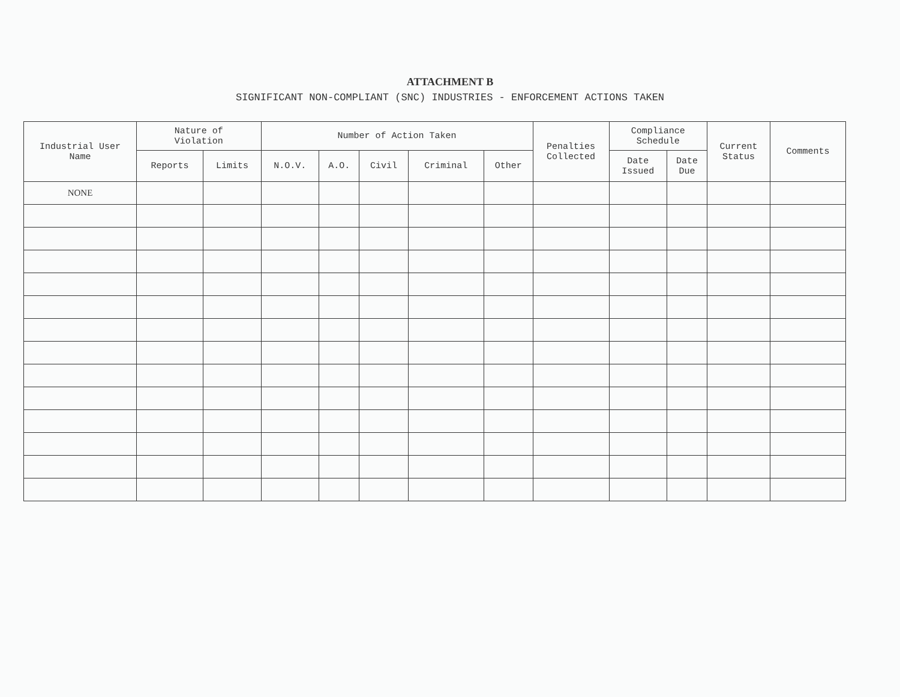ATTACHMENT B
SIGNIFICANT NON-COMPLIANT (SNC) INDUSTRIES - ENFORCEMENT ACTIONS TAKEN
| Industrial User Name | Nature of Violation | | Number of Action Taken | | | | | Penalties Collected | Compliance Schedule | | Current Status | Comments |
| --- | --- | --- | --- | --- | --- | --- | --- | --- | --- | --- | --- | --- |
| | Reports | Limits | N.O.V. | A.O. | Civil | Criminal | Other | | Date Issued | Date Due | | |
| NONE | | | | | | | | | | | | |